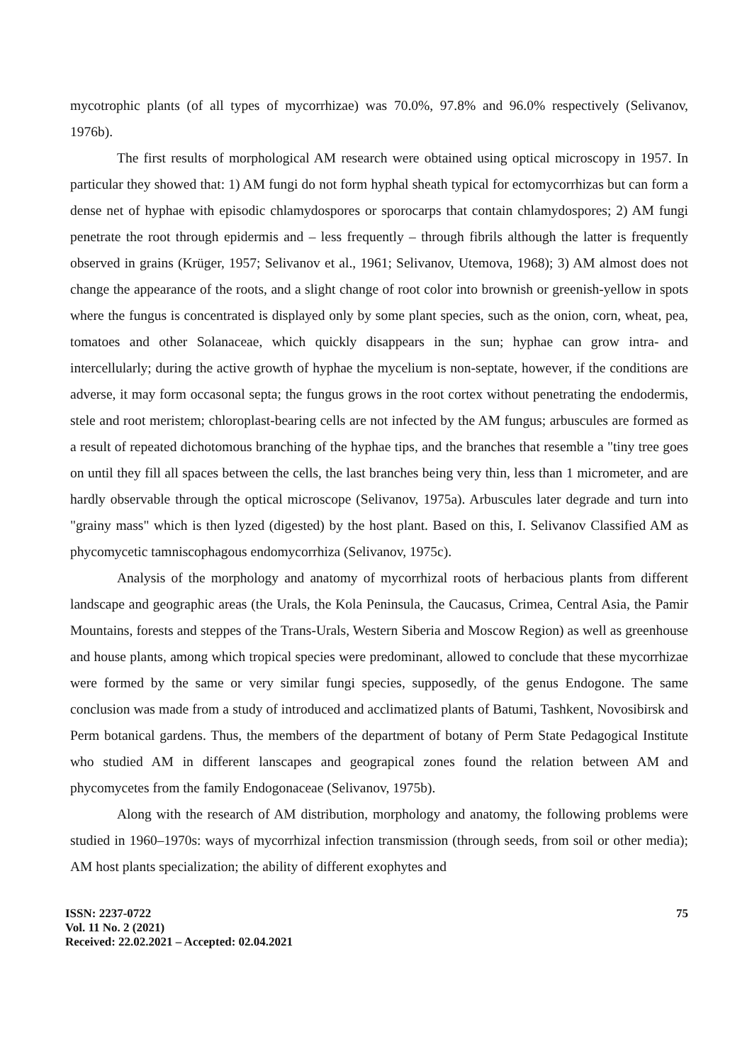mycotrophic plants (of all types of mycorrhizae) was 70.0%, 97.8% and 96.0% respectively (Selivanov, 1976b).
The first results of morphological AM research were obtained using optical microscopy in 1957. In particular they showed that: 1) AM fungi do not form hyphal sheath typical for ectomycorrhizas but can form a dense net of hyphae with episodic chlamydospores or sporocarps that contain chlamydospores; 2) AM fungi penetrate the root through epidermis and – less frequently – through fibrils although the latter is frequently observed in grains (Krüger, 1957; Selivanov et al., 1961; Selivanov, Utemova, 1968); 3) AM almost does not change the appearance of the roots, and a slight change of root color into brownish or greenish-yellow in spots where the fungus is concentrated is displayed only by some plant species, such as the onion, corn, wheat, pea, tomatoes and other Solanaceae, which quickly disappears in the sun; hyphae can grow intra- and intercellularly; during the active growth of hyphae the mycelium is non-septate, however, if the conditions are adverse, it may form occasonal septa; the fungus grows in the root cortex without penetrating the endodermis, stele and root meristem; chloroplast-bearing cells are not infected by the AM fungus; arbuscules are formed as a result of repeated dichotomous branching of the hyphae tips, and the branches that resemble a "tiny tree goes on until they fill all spaces between the cells, the last branches being very thin, less than 1 micrometer, and are hardly observable through the optical microscope (Selivanov, 1975a). Arbuscules later degrade and turn into "grainy mass" which is then lyzed (digested) by the host plant. Based on this, I. Selivanov Classified AM as phycomycetic tamniscophagous endomycorrhiza (Selivanov, 1975c).
Analysis of the morphology and anatomy of mycorrhizal roots of herbacious plants from different landscape and geographic areas (the Urals, the Kola Peninsula, the Caucasus, Crimea, Central Asia, the Pamir Mountains, forests and steppes of the Trans-Urals, Western Siberia and Moscow Region) as well as greenhouse and house plants, among which tropical species were predominant, allowed to conclude that these mycorrhizae were formed by the same or very similar fungi species, supposedly, of the genus Endogone. The same conclusion was made from a study of introduced and acclimatized plants of Batumi, Tashkent, Novosibirsk and Perm botanical gardens. Thus, the members of the department of botany of Perm State Pedagogical Institute who studied AM in different lanscapes and geograpical zones found the relation between AM and phycomycetes from the family Endogonaceae (Selivanov, 1975b).
Along with the research of AM distribution, morphology and anatomy, the following problems were studied in 1960–1970s: ways of mycorrhizal infection transmission (through seeds, from soil or other media); AM host plants specialization; the ability of different exophytes and
ISSN: 2237-0722
Vol. 11 No. 2 (2021)
Received: 22.02.2021 – Accepted: 02.04.2021
75